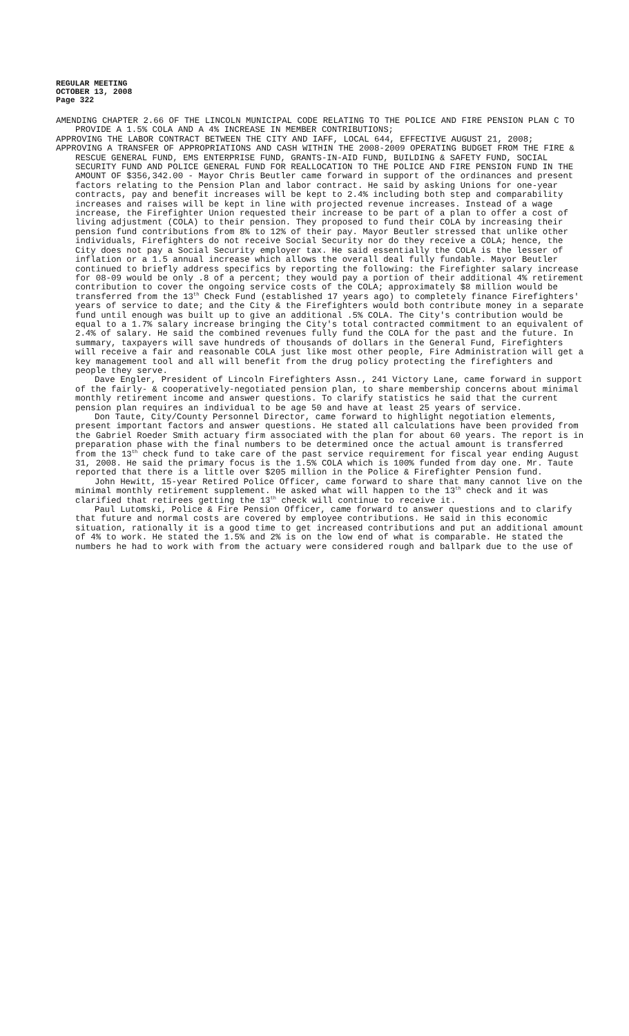REGULAR MEETING
OCTOBER 13, 2008
Page 322
AMENDING CHAPTER 2.66 OF THE LINCOLN MUNICIPAL CODE RELATING TO THE POLICE AND FIRE PENSION PLAN C TO PROVIDE A 1.5% COLA AND A 4% INCREASE IN MEMBER CONTRIBUTIONS;
APPROVING THE LABOR CONTRACT BETWEEN THE CITY AND IAFF, LOCAL 644, EFFECTIVE AUGUST 21, 2008;
APPROVING A TRANSFER OF APPROPRIATIONS AND CASH WITHIN THE 2008-2009 OPERATING BUDGET FROM THE FIRE & RESCUE GENERAL FUND, EMS ENTERPRISE FUND, GRANTS-IN-AID FUND, BUILDING & SAFETY FUND, SOCIAL SECURITY FUND AND POLICE GENERAL FUND FOR REALLOCATION TO THE POLICE AND FIRE PENSION FUND IN THE AMOUNT OF $356,342.00 - Mayor Chris Beutler came forward in support of the ordinances and present factors relating to the Pension Plan and labor contract. He said by asking Unions for one-year contracts, pay and benefit increases will be kept to 2.4% including both step and comparability increases and raises will be kept in line with projected revenue increases. Instead of a wage increase, the Firefighter Union requested their increase to be part of a plan to offer a cost of living adjustment (COLA) to their pension. They proposed to fund their COLA by increasing their pension fund contributions from 8% to 12% of their pay. Mayor Beutler stressed that unlike other individuals, Firefighters do not receive Social Security nor do they receive a COLA; hence, the City does not pay a Social Security employer tax. He said essentially the COLA is the lesser of inflation or a 1.5 annual increase which allows the overall deal fully fundable. Mayor Beutler continued to briefly address specifics by reporting the following: the Firefighter salary increase for 08-09 would be only .8 of a percent; they would pay a portion of their additional 4% retirement contribution to cover the ongoing service costs of the COLA; approximately $8 million would be transferred from the 13<sup>th</sup> Check Fund (established 17 years ago) to completely finance Firefighters' years of service to date; and the City & the Firefighters would both contribute money in a separate fund until enough was built up to give an additional .5% COLA. The City's contribution would be equal to a 1.7% salary increase bringing the City's total contracted commitment to an equivalent of 2.4% of salary. He said the combined revenues fully fund the COLA for the past and the future. In summary, taxpayers will save hundreds of thousands of dollars in the General Fund, Firefighters will receive a fair and reasonable COLA just like most other people, Fire Administration will get a key management tool and all will benefit from the drug policy protecting the firefighters and people they serve.
Dave Engler, President of Lincoln Firefighters Assn., 241 Victory Lane, came forward in support of the fairly- & cooperatively-negotiated pension plan, to share membership concerns about minimal monthly retirement income and answer questions. To clarify statistics he said that the current pension plan requires an individual to be age 50 and have at least 25 years of service.
Don Taute, City/County Personnel Director, came forward to highlight negotiation elements, present important factors and answer questions. He stated all calculations have been provided from the Gabriel Roeder Smith actuary firm associated with the plan for about 60 years. The report is in preparation phase with the final numbers to be determined once the actual amount is transferred from the 13<sup>th</sup> check fund to take care of the past service requirement for fiscal year ending August 31, 2008. He said the primary focus is the 1.5% COLA which is 100% funded from day one. Mr. Taute reported that there is a little over $205 million in the Police & Firefighter Pension fund.
John Hewitt, 15-year Retired Police Officer, came forward to share that many cannot live on the minimal monthly retirement supplement. He asked what will happen to the 13<sup>th</sup> check and it was clarified that retirees getting the 13<sup>th</sup> check will continue to receive it.
Paul Lutomski, Police & Fire Pension Officer, came forward to answer questions and to clarify that future and normal costs are covered by employee contributions. He said in this economic situation, rationally it is a good time to get increased contributions and put an additional amount of 4% to work. He stated the 1.5% and 2% is on the low end of what is comparable. He stated the numbers he had to work with from the actuary were considered rough and ballpark due to the use of